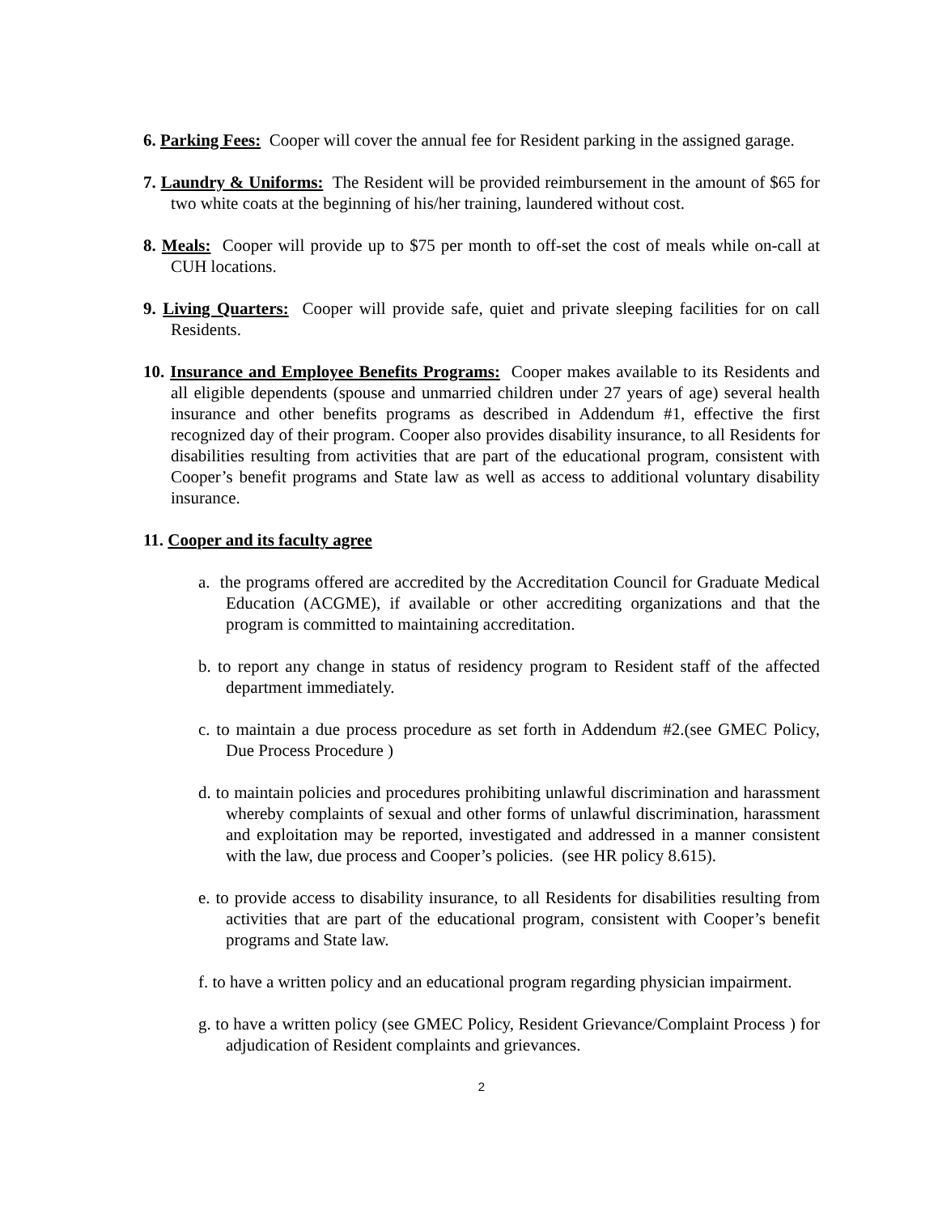6. Parking Fees: Cooper will cover the annual fee for Resident parking in the assigned garage.
7. Laundry & Uniforms: The Resident will be provided reimbursement in the amount of $65 for two white coats at the beginning of his/her training, laundered without cost.
8. Meals: Cooper will provide up to $75 per month to off-set the cost of meals while on-call at CUH locations.
9. Living Quarters: Cooper will provide safe, quiet and private sleeping facilities for on call Residents.
10. Insurance and Employee Benefits Programs: Cooper makes available to its Residents and all eligible dependents (spouse and unmarried children under 27 years of age) several health insurance and other benefits programs as described in Addendum #1, effective the first recognized day of their program. Cooper also provides disability insurance, to all Residents for disabilities resulting from activities that are part of the educational program, consistent with Cooper’s benefit programs and State law as well as access to additional voluntary disability insurance.
11. Cooper and its faculty agree
a. the programs offered are accredited by the Accreditation Council for Graduate Medical Education (ACGME), if available or other accrediting organizations and that the program is committed to maintaining accreditation.
b. to report any change in status of residency program to Resident staff of the affected department immediately.
c. to maintain a due process procedure as set forth in Addendum #2.(see GMEC Policy, Due Process Procedure )
d. to maintain policies and procedures prohibiting unlawful discrimination and harassment whereby complaints of sexual and other forms of unlawful discrimination, harassment and exploitation may be reported, investigated and addressed in a manner consistent with the law, due process and Cooper’s policies. (see HR policy 8.615).
e. to provide access to disability insurance, to all Residents for disabilities resulting from activities that are part of the educational program, consistent with Cooper’s benefit programs and State law.
f. to have a written policy and an educational program regarding physician impairment.
g. to have a written policy (see GMEC Policy, Resident Grievance/Complaint Process ) for adjudication of Resident complaints and grievances.
2